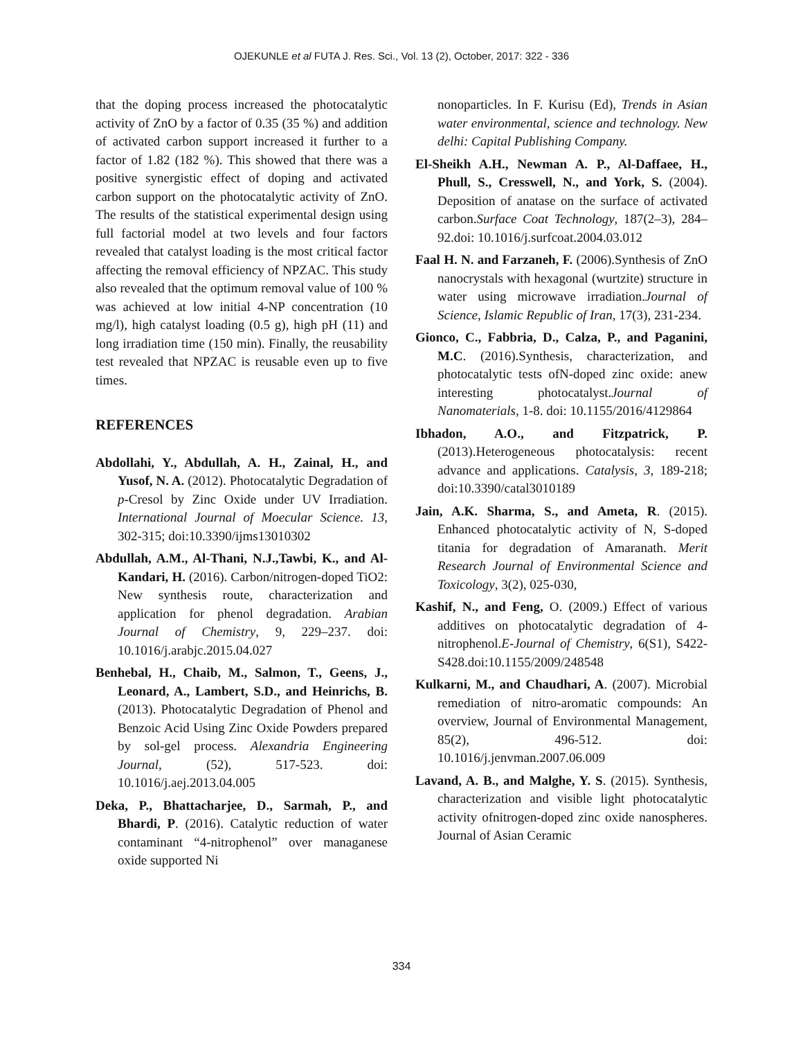OJEKUNLE et al FUTA J. Res. Sci., Vol. 13 (2), October, 2017: 322 - 336
that the doping process increased the photocatalytic activity of ZnO by a factor of 0.35 (35 %) and addition of activated carbon support increased it further to a factor of 1.82 (182 %). This showed that there was a positive synergistic effect of doping and activated carbon support on the photocatalytic activity of ZnO. The results of the statistical experimental design using full factorial model at two levels and four factors revealed that catalyst loading is the most critical factor affecting the removal efficiency of NPZAC. This study also revealed that the optimum removal value of 100 % was achieved at low initial 4-NP concentration (10 mg/l), high catalyst loading (0.5 g), high pH (11) and long irradiation time (150 min). Finally, the reusability test revealed that NPZAC is reusable even up to five times.
REFERENCES
Abdollahi, Y., Abdullah, A. H., Zainal, H., and Yusof, N. A. (2012). Photocatalytic Degradation of p-Cresol by Zinc Oxide under UV Irradiation. International Journal of Moecular Science. 13, 302-315; doi:10.3390/ijms13010302
Abdullah, A.M., Al-Thani, N.J.,Tawbi, K., and Al-Kandari, H. (2016). Carbon/nitrogen-doped TiO2: New synthesis route, characterization and application for phenol degradation. Arabian Journal of Chemistry, 9, 229–237. doi: 10.1016/j.arabjc.2015.04.027
Benhebal, H., Chaib, M., Salmon, T., Geens, J., Leonard, A., Lambert, S.D., and Heinrichs, B. (2013). Photocatalytic Degradation of Phenol and Benzoic Acid Using Zinc Oxide Powders prepared by sol-gel process. Alexandria Engineering Journal, (52), 517-523. doi: 10.1016/j.aej.2013.04.005
Deka, P., Bhattacharjee, D., Sarmah, P., and Bhardi, P. (2016). Catalytic reduction of water contaminant “4-nitrophenol” over managanese oxide supported Ni
nonoparticles. In F. Kurisu (Ed), Trends in Asian water environmental, science and technology. New delhi: Capital Publishing Company.
El-Sheikh A.H., Newman A. P., Al-Daffaee, H., Phull, S., Cresswell, N., and York, S. (2004). Deposition of anatase on the surface of activated carbon.Surface Coat Technology, 187(2–3), 284–92.doi: 10.1016/j.surfcoat.2004.03.012
Faal H. N. and Farzaneh, F. (2006).Synthesis of ZnO nanocrystals with hexagonal (wurtzite) structure in water using microwave irradiation.Journal of Science, Islamic Republic of Iran, 17(3), 231-234.
Gionco, C., Fabbria, D., Calza, P., and Paganini, M.C. (2016).Synthesis, characterization, and photocatalytic tests ofN-doped zinc oxide: anew interesting photocatalyst.Journal of Nanomaterials, 1-8. doi: 10.1155/2016/4129864
Ibhadon, A.O., and Fitzpatrick, P. (2013).Heterogeneous photocatalysis: recent advance and applications. Catalysis, 3, 189-218; doi:10.3390/catal3010189
Jain, A.K. Sharma, S., and Ameta, R. (2015). Enhanced photocatalytic activity of N, S-doped titania for degradation of Amaranath. Merit Research Journal of Environmental Science and Toxicology, 3(2), 025-030,
Kashif, N., and Feng, O. (2009.) Effect of various additives on photocatalytic degradation of 4- nitrophenol.E-Journal of Chemistry, 6(S1), S422-S428.doi:10.1155/2009/248548
Kulkarni, M., and Chaudhari, A. (2007). Microbial remediation of nitro-aromatic compounds: An overview, Journal of Environmental Management, 85(2), 496-512. doi: 10.1016/j.jenvman.2007.06.009
Lavand, A. B., and Malghe, Y. S. (2015). Synthesis, characterization and visible light photocatalytic activity ofnitrogen-doped zinc oxide nanospheres. Journal of Asian Ceramic
334